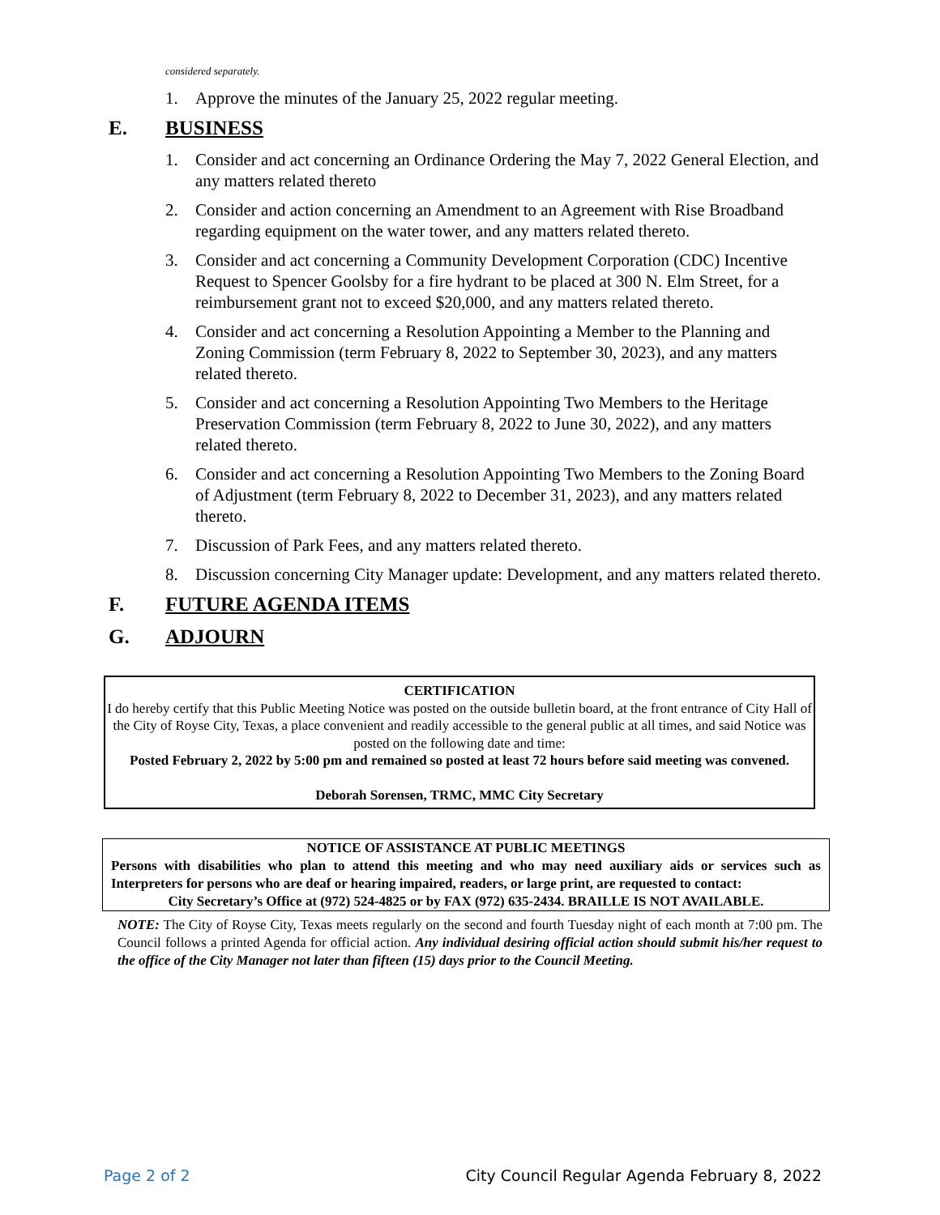considered separately.
1. Approve the minutes of the January 25, 2022 regular meeting.
E. BUSINESS
1. Consider and act concerning an Ordinance Ordering the May 7, 2022 General Election, and any matters related thereto
2. Consider and action concerning an Amendment to an Agreement with Rise Broadband regarding equipment on the water tower, and any matters related thereto.
3. Consider and act concerning a Community Development Corporation (CDC) Incentive Request to Spencer Goolsby for a fire hydrant to be placed at 300 N. Elm Street, for a reimbursement grant not to exceed $20,000, and any matters related thereto.
4. Consider and act concerning a Resolution Appointing a Member to the Planning and Zoning Commission (term February 8, 2022 to September 30, 2023), and any matters related thereto.
5. Consider and act concerning a Resolution Appointing Two Members to the Heritage Preservation Commission (term February 8, 2022 to June 30, 2022), and any matters related thereto.
6. Consider and act concerning a Resolution Appointing Two Members to the Zoning Board of Adjustment (term February 8, 2022 to December 31, 2023), and any matters related thereto.
7. Discussion of Park Fees, and any matters related thereto.
8. Discussion concerning City Manager update: Development, and any matters related thereto.
F. FUTURE AGENDA ITEMS
G. ADJOURN
CERTIFICATION
I do hereby certify that this Public Meeting Notice was posted on the outside bulletin board, at the front entrance of City Hall of the City of Royse City, Texas, a place convenient and readily accessible to the general public at all times, and said Notice was posted on the following date and time:
Posted February 2, 2022 by 5:00 pm and remained so posted at least 72 hours before said meeting was convened.
Deborah Sorensen, TRMC, MMC City Secretary
NOTICE OF ASSISTANCE AT PUBLIC MEETINGS
Persons with disabilities who plan to attend this meeting and who may need auxiliary aids or services such as Interpreters for persons who are deaf or hearing impaired, readers, or large print, are requested to contact:
City Secretary’s Office at (972) 524-4825 or by FAX (972) 635-2434. BRAILLE IS NOT AVAILABLE.
NOTE: The City of Royse City, Texas meets regularly on the second and fourth Tuesday night of each month at 7:00 pm. The Council follows a printed Agenda for official action. Any individual desiring official action should submit his/her request to the office of the City Manager not later than fifteen (15) days prior to the Council Meeting.
Page 2 of 2 City Council Regular Agenda February 8, 2022